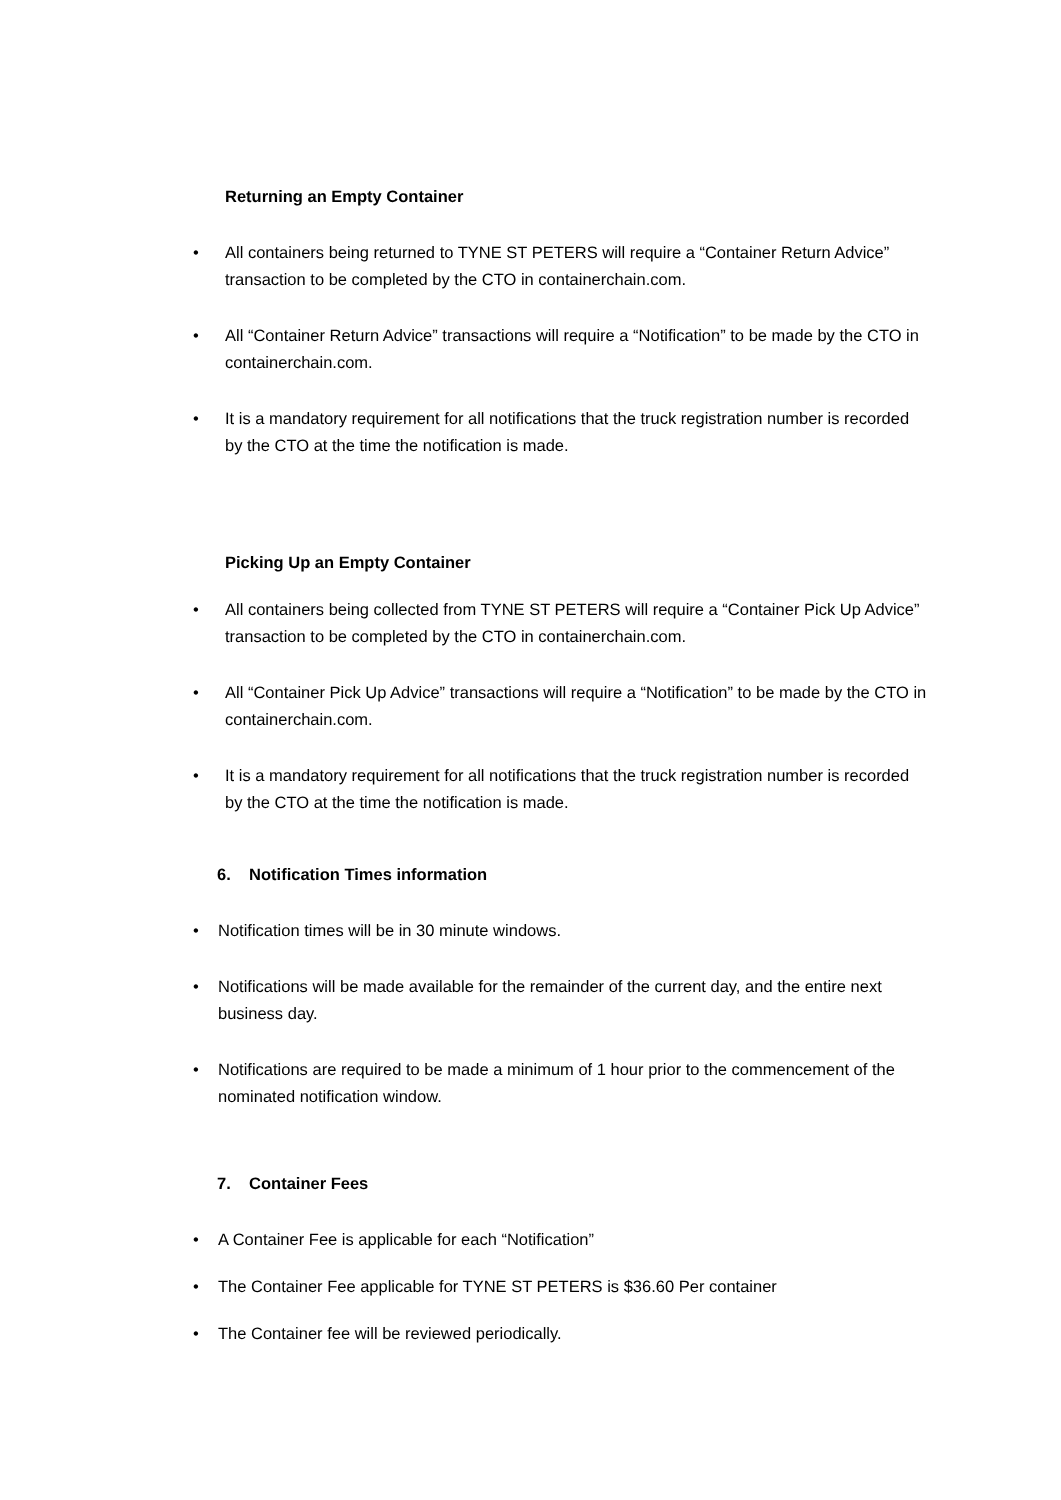Returning an Empty Container
• All containers being returned to TYNE ST PETERS will require a “Container Return Advice” transaction to be completed by the CTO in containerchain.com.
• All “Container Return Advice” transactions will require a “Notification” to be made by the CTO in containerchain.com.
• It is a mandatory requirement for all notifications that the truck registration number is recorded by the CTO at the time the notification is made.
Picking Up an Empty Container
• All containers being collected from TYNE ST PETERS will require a “Container Pick Up Advice” transaction to be completed by the CTO in containerchain.com.
• All “Container Pick Up Advice” transactions will require a “Notification” to be made by the CTO in containerchain.com.
• It is a mandatory requirement for all notifications that the truck registration number is recorded by the CTO at the time the notification is made.
6. Notification Times information
• Notification times will be in 30 minute windows.
• Notifications will be made available for the remainder of the current day, and the entire next business day.
• Notifications are required to be made a minimum of 1 hour prior to the commencement of the nominated notification window.
7. Container Fees
• A Container Fee is applicable for each “Notification”
• The Container Fee applicable for TYNE ST PETERS is $36.60 Per container
• The Container fee will be reviewed periodically.